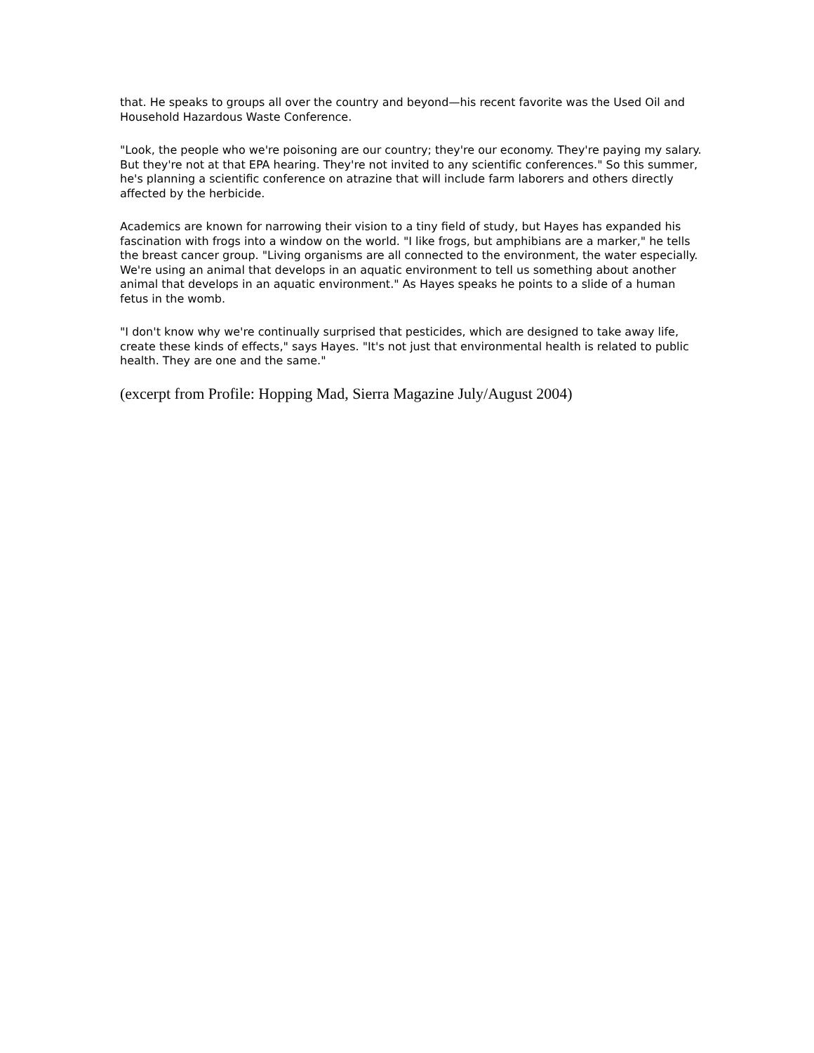that. He speaks to groups all over the country and beyond—his recent favorite was the Used Oil and Household Hazardous Waste Conference.
"Look, the people who we're poisoning are our country; they're our economy. They're paying my salary. But they're not at that EPA hearing. They're not invited to any scientific conferences." So this summer, he's planning a scientific conference on atrazine that will include farm laborers and others directly affected by the herbicide.
Academics are known for narrowing their vision to a tiny field of study, but Hayes has expanded his fascination with frogs into a window on the world. "I like frogs, but amphibians are a marker," he tells the breast cancer group. "Living organisms are all connected to the environment, the water especially. We're using an animal that develops in an aquatic environment to tell us something about another animal that develops in an aquatic environment." As Hayes speaks he points to a slide of a human fetus in the womb.
"I don't know why we're continually surprised that pesticides, which are designed to take away life, create these kinds of effects," says Hayes. "It's not just that environmental health is related to public health. They are one and the same."
(excerpt from Profile: Hopping Mad, Sierra Magazine July/August 2004)